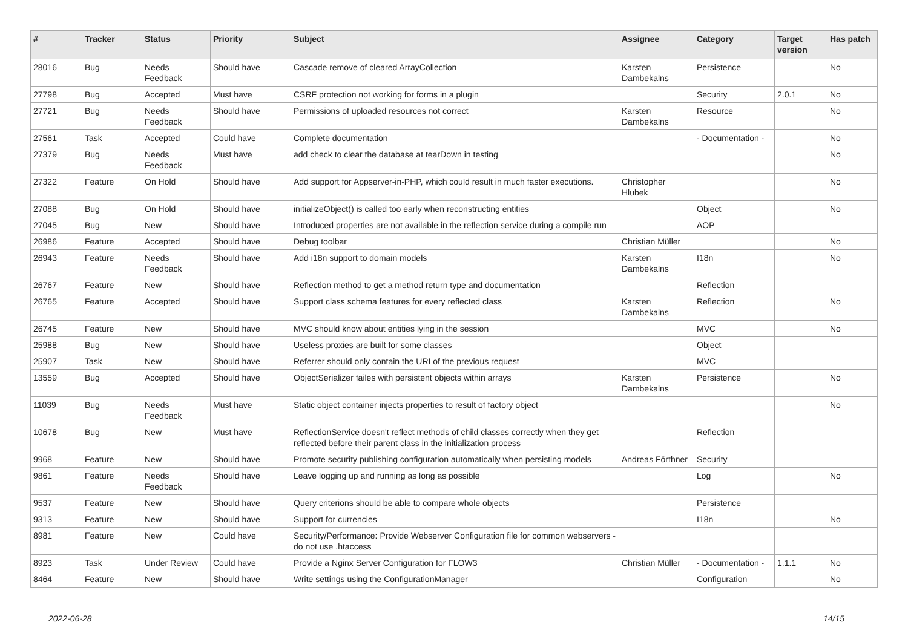| # | Tracker | Status | Priority | Subject | Assignee | Category | Target version | Has patch |
| --- | --- | --- | --- | --- | --- | --- | --- | --- |
| 28016 | Bug | Needs Feedback | Should have | Cascade remove of cleared ArrayCollection | Karsten Dambekalns | Persistence | | No |
| 27798 | Bug | Accepted | Must have | CSRF protection not working for forms in a plugin | | Security | 2.0.1 | No |
| 27721 | Bug | Needs Feedback | Should have | Permissions of uploaded resources not correct | Karsten Dambekalns | Resource | | No |
| 27561 | Task | Accepted | Could have | Complete documentation | | - Documentation - | | No |
| 27379 | Bug | Needs Feedback | Must have | add check to clear the database at tearDown in testing | | | | No |
| 27322 | Feature | On Hold | Should have | Add support for Appserver-in-PHP, which could result in much faster executions. | Christopher Hlubek | | | No |
| 27088 | Bug | On Hold | Should have | initializeObject() is called too early when reconstructing entities | | Object | | No |
| 27045 | Bug | New | Should have | Introduced properties are not available in the reflection service during a compile run | | AOP | | |
| 26986 | Feature | Accepted | Should have | Debug toolbar | Christian Müller | | | No |
| 26943 | Feature | Needs Feedback | Should have | Add i18n support to domain models | Karsten Dambekalns | I18n | | No |
| 26767 | Feature | New | Should have | Reflection method to get a method return type and documentation | | Reflection | | |
| 26765 | Feature | Accepted | Should have | Support class schema features for every reflected class | Karsten Dambekalns | Reflection | | No |
| 26745 | Feature | New | Should have | MVC should know about entities lying in the session | | MVC | | No |
| 25988 | Bug | New | Should have | Useless proxies are built for some classes | | Object | | |
| 25907 | Task | New | Should have | Referrer should only contain the URI of the previous request | | MVC | | |
| 13559 | Bug | Accepted | Should have | ObjectSerializer failes with persistent objects within arrays | Karsten Dambekalns | Persistence | | No |
| 11039 | Bug | Needs Feedback | Must have | Static object container injects properties to result of factory object | | | | No |
| 10678 | Bug | New | Must have | ReflectionService doesn't reflect methods of child classes correctly when they get reflected before their parent class in the initialization process | | Reflection | | |
| 9968 | Feature | New | Should have | Promote security publishing configuration automatically when persisting models | Andreas Förthner | Security | | |
| 9861 | Feature | Needs Feedback | Should have | Leave logging up and running as long as possible | | Log | | No |
| 9537 | Feature | New | Should have | Query criterions should be able to compare whole objects | | Persistence | | |
| 9313 | Feature | New | Should have | Support for currencies | | I18n | | No |
| 8981 | Feature | New | Could have | Security/Performance: Provide Webserver Configuration file for common webservers - do not use .htaccess | | | | |
| 8923 | Task | Under Review | Could have | Provide a Nginx Server Configuration for FLOW3 | Christian Müller | - Documentation - | 1.1.1 | No |
| 8464 | Feature | New | Should have | Write settings using the ConfigurationManager | | Configuration | | No |
2022-06-28 14/15